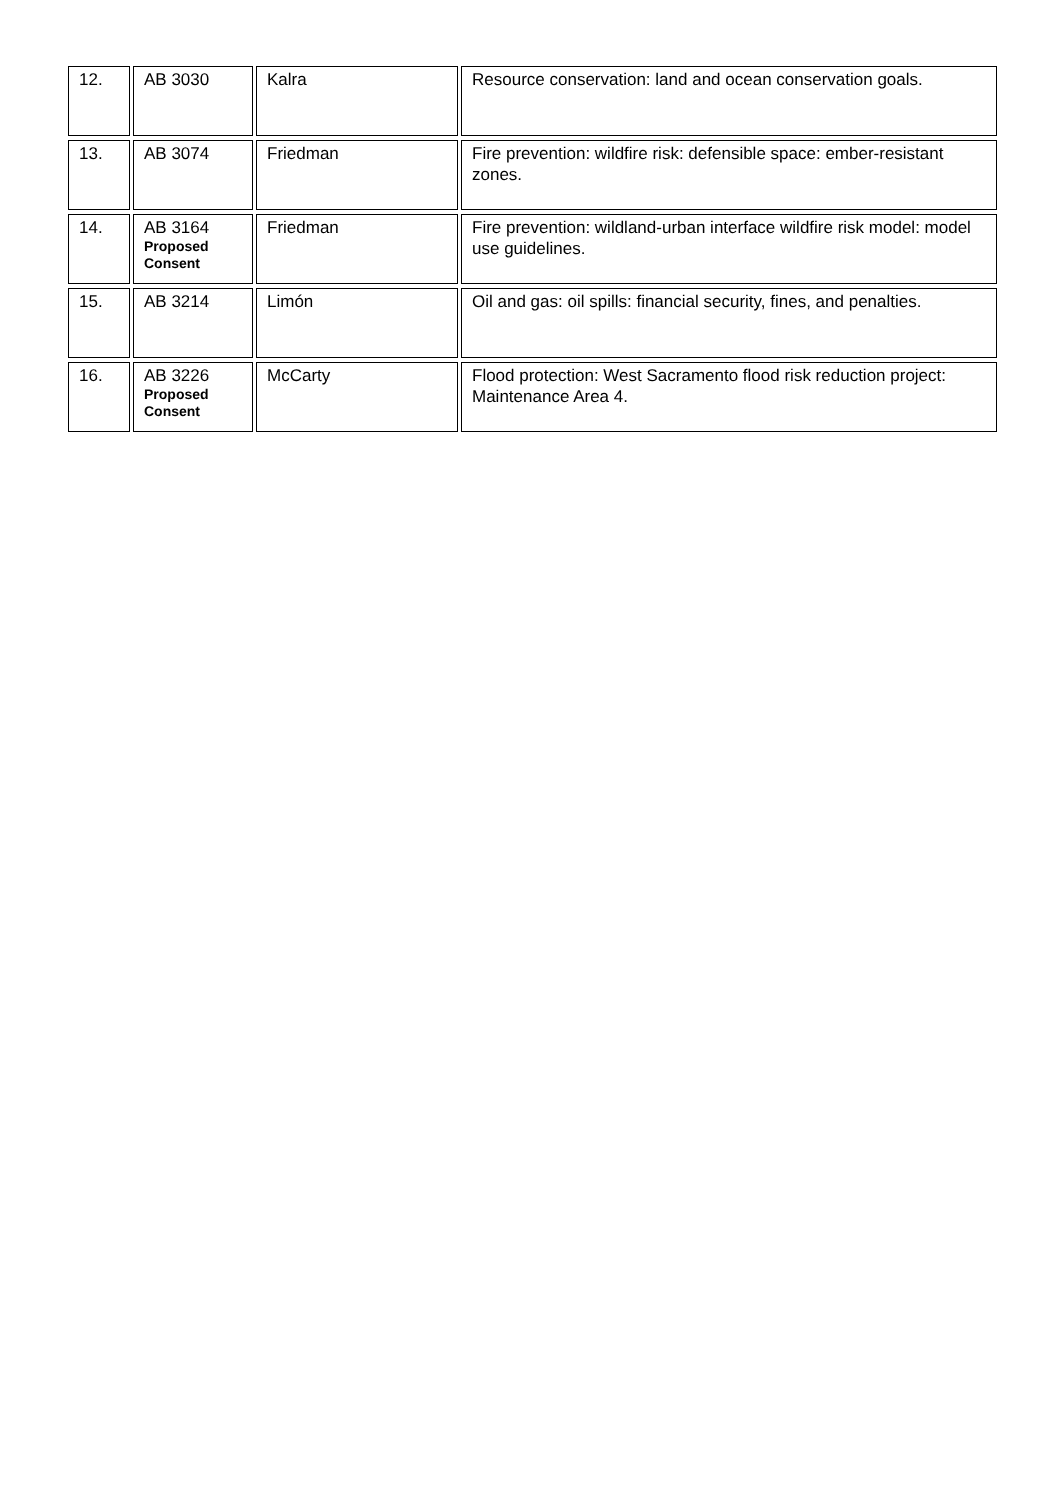| 12. | AB 3030 | Kalra | Resource conservation: land and ocean conservation goals. |
| 13. | AB 3074 | Friedman | Fire prevention: wildfire risk: defensible space: ember-resistant zones. |
| 14. | AB 3164 Proposed Consent | Friedman | Fire prevention: wildland-urban interface wildfire risk model: model use guidelines. |
| 15. | AB 3214 | Limón | Oil and gas: oil spills: financial security, fines, and penalties. |
| 16. | AB 3226 Proposed Consent | McCarty | Flood protection: West Sacramento flood risk reduction project: Maintenance Area 4. |